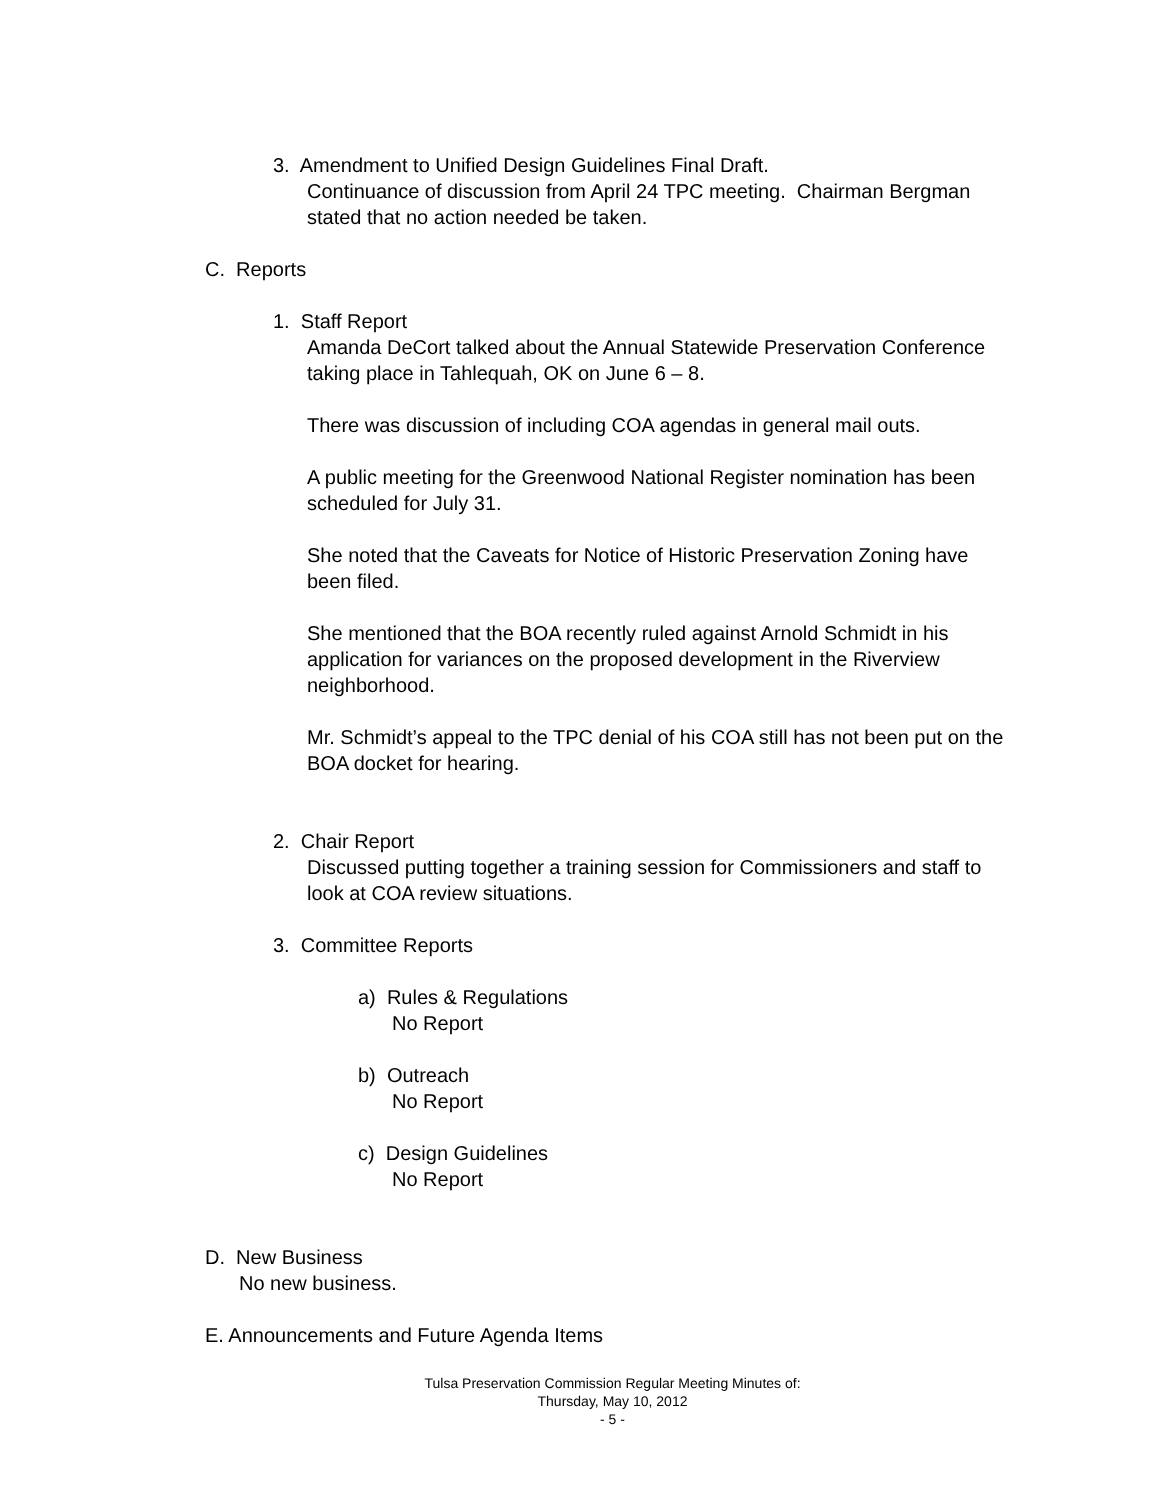3. Amendment to Unified Design Guidelines Final Draft.
Continuance of discussion from April 24 TPC meeting. Chairman Bergman
stated that no action needed be taken.
C. Reports
1. Staff Report
Amanda DeCort talked about the Annual Statewide Preservation Conference
taking place in Tahlequah, OK on June 6 – 8.
There was discussion of including COA agendas in general mail outs.
A public meeting for the Greenwood National Register nomination has been
scheduled for July 31.
She noted that the Caveats for Notice of Historic Preservation Zoning have
been filed.
She mentioned that the BOA recently ruled against Arnold Schmidt in his
application for variances on the proposed development in the Riverview
neighborhood.
Mr. Schmidt’s appeal to the TPC denial of his COA still has not been put on the
BOA docket for hearing.
2. Chair Report
Discussed putting together a training session for Commissioners and staff to
look at COA review situations.
3. Committee Reports
a) Rules & Regulations
No Report
b) Outreach
No Report
c) Design Guidelines
No Report
D. New Business
No new business.
E. Announcements and Future Agenda Items
Tulsa Preservation Commission Regular Meeting Minutes of:
Thursday, May 10, 2012
- 5 -